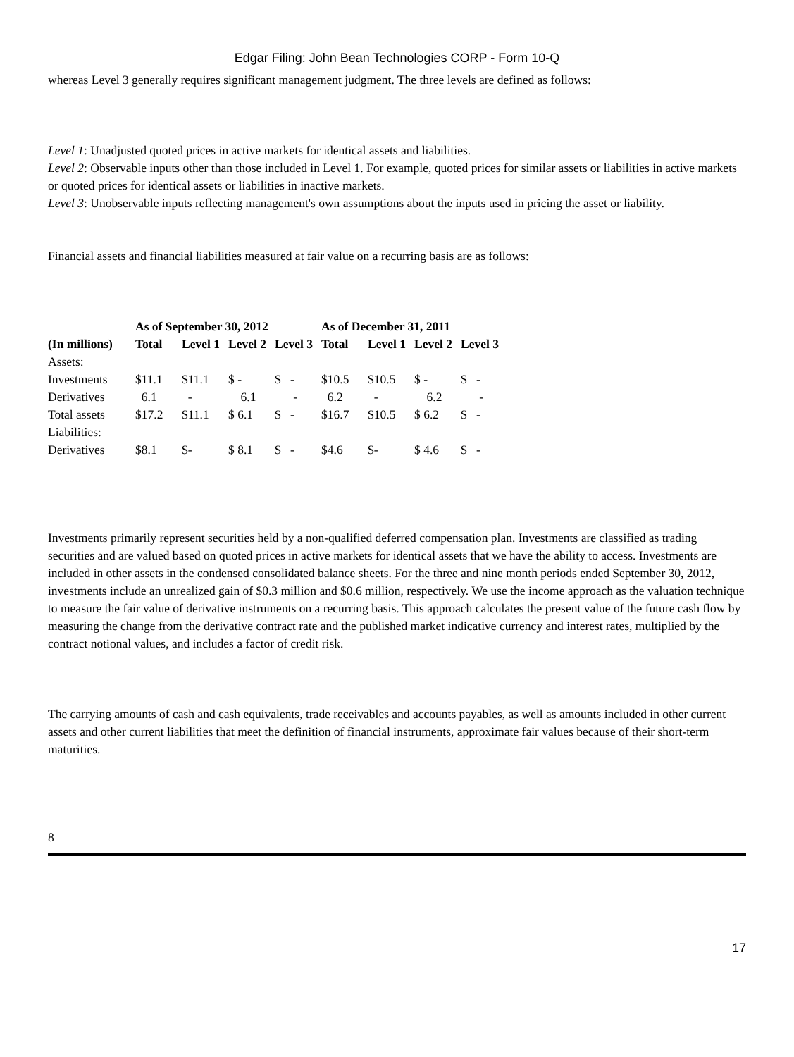Edgar Filing: John Bean Technologies CORP - Form 10-Q
whereas Level 3 generally requires significant management judgment. The three levels are defined as follows:
Level 1: Unadjusted quoted prices in active markets for identical assets and liabilities.
Level 2: Observable inputs other than those included in Level 1. For example, quoted prices for similar assets or liabilities in active markets or quoted prices for identical assets or liabilities in inactive markets.
Level 3: Unobservable inputs reflecting management's own assumptions about the inputs used in pricing the asset or liability.
Financial assets and financial liabilities measured at fair value on a recurring basis are as follows:
| | As of September 30, 2012 | | | | As of December 31, 2011 | | | |
| --- | --- | --- | --- | --- | --- | --- | --- | --- |
| (In millions) | Total | Level 1 | Level 2 | Level 3 | Total | Level 1 | Level 2 | Level 3 |
| Assets: | | | | | | | | |
| Investments | $11.1 | $11.1 | $ - | $ - | $10.5 | $10.5 | $ - | $ - |
| Derivatives | 6.1 | - | 6.1 | - | 6.2 | - | 6.2 | - |
| Total assets | $17.2 | $11.1 | $ 6.1 | $ - | $16.7 | $10.5 | $ 6.2 | $ - |
| Liabilities: | | | | | | | | |
| Derivatives | $8.1 | $- | $ 8.1 | $ - | $4.6 | $- | $ 4.6 | $ - |
Investments primarily represent securities held by a non-qualified deferred compensation plan. Investments are classified as trading securities and are valued based on quoted prices in active markets for identical assets that we have the ability to access. Investments are included in other assets in the condensed consolidated balance sheets. For the three and nine month periods ended September 30, 2012, investments include an unrealized gain of $0.3 million and $0.6 million, respectively. We use the income approach as the valuation technique to measure the fair value of derivative instruments on a recurring basis. This approach calculates the present value of the future cash flow by measuring the change from the derivative contract rate and the published market indicative currency and interest rates, multiplied by the contract notional values, and includes a factor of credit risk.
The carrying amounts of cash and cash equivalents, trade receivables and accounts payables, as well as amounts included in other current assets and other current liabilities that meet the definition of financial instruments, approximate fair values because of their short-term maturities.
8
17